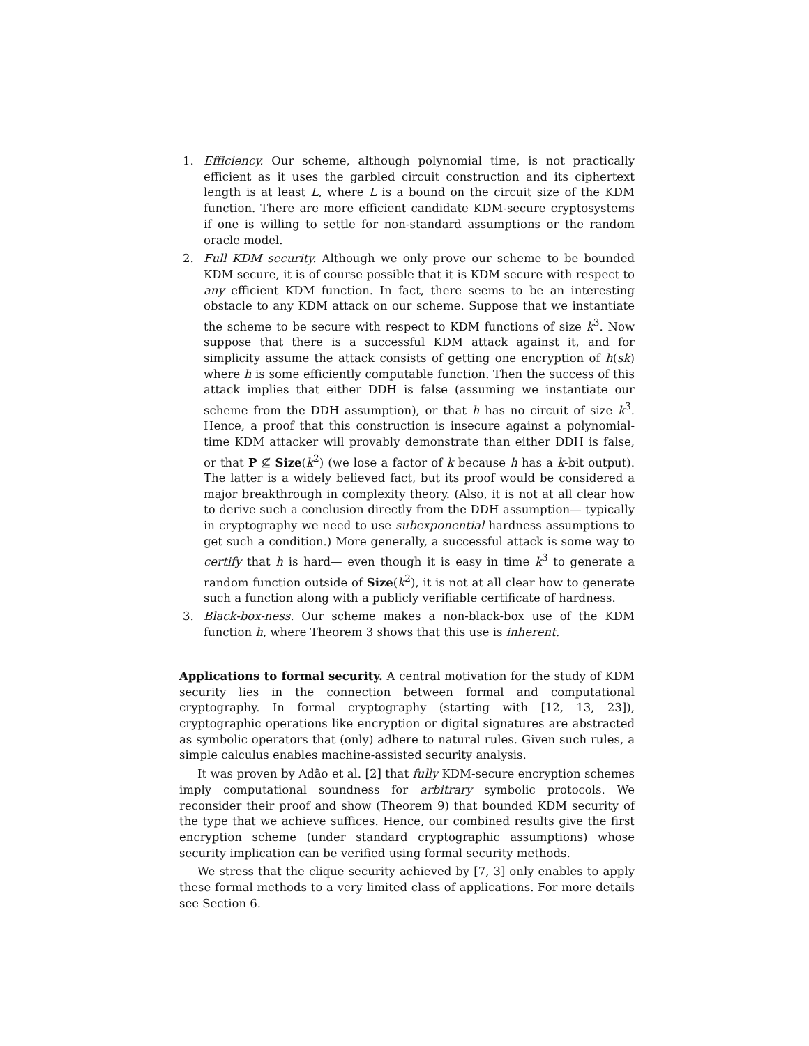1. Efficiency. Our scheme, although polynomial time, is not practically efficient as it uses the garbled circuit construction and its ciphertext length is at least L, where L is a bound on the circuit size of the KDM function. There are more efficient candidate KDM-secure cryptosystems if one is willing to settle for non-standard assumptions or the random oracle model.
2. Full KDM security. Although we only prove our scheme to be bounded KDM secure, it is of course possible that it is KDM secure with respect to any efficient KDM function. In fact, there seems to be an interesting obstacle to any KDM attack on our scheme. Suppose that we instantiate the scheme to be secure with respect to KDM functions of size k<sup>3</sup>. Now suppose that there is a successful KDM attack against it, and for simplicity assume the attack consists of getting one encryption of h(sk) where h is some efficiently computable function. Then the success of this attack implies that either DDH is false (assuming we instantiate our scheme from the DDH assumption), or that h has no circuit of size k<sup>3</sup>. Hence, a proof that this construction is insecure against a polynomial-time KDM attacker will provably demonstrate than either DDH is false, or that P ⊈ Size(k<sup>2</sup>) (we lose a factor of k because h has a k-bit output). The latter is a widely believed fact, but its proof would be considered a major breakthrough in complexity theory. (Also, it is not at all clear how to derive such a conclusion directly from the DDH assumption— typically in cryptography we need to use subexponential hardness assumptions to get such a condition.) More generally, a successful attack is some way to certify that h is hard— even though it is easy in time k<sup>3</sup> to generate a random function outside of Size(k<sup>2</sup>), it is not at all clear how to generate such a function along with a publicly verifiable certificate of hardness.
3. Black-box-ness. Our scheme makes a non-black-box use of the KDM function h, where Theorem 3 shows that this use is inherent.
Applications to formal security. A central motivation for the study of KDM security lies in the connection between formal and computational cryptography. In formal cryptography (starting with [12, 13, 23]), cryptographic operations like encryption or digital signatures are abstracted as symbolic operators that (only) adhere to natural rules. Given such rules, a simple calculus enables machine-assisted security analysis.
It was proven by Adão et al. [2] that fully KDM-secure encryption schemes imply computational soundness for arbitrary symbolic protocols. We reconsider their proof and show (Theorem 9) that bounded KDM security of the type that we achieve suffices. Hence, our combined results give the first encryption scheme (under standard cryptographic assumptions) whose security implication can be verified using formal security methods.
We stress that the clique security achieved by [7, 3] only enables to apply these formal methods to a very limited class of applications. For more details see Section 6.